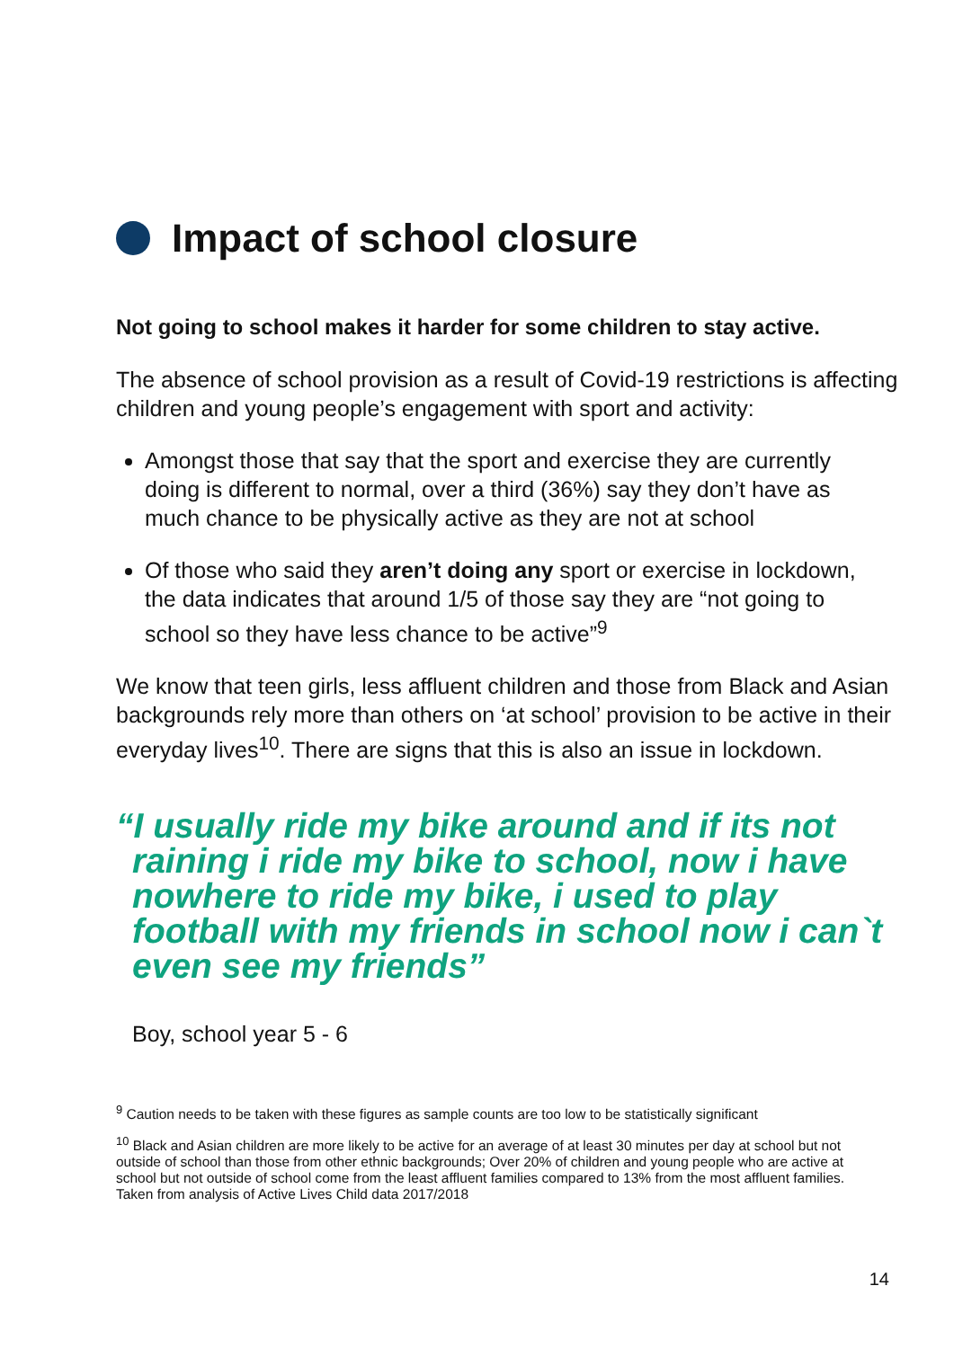Impact of school closure
Not going to school makes it harder for some children to stay active.
The absence of school provision as a result of Covid-19 restrictions is affecting children and young people’s engagement with sport and activity:
Amongst those that say that the sport and exercise they are currently doing is different to normal, over a third (36%) say they don’t have as much chance to be physically active as they are not at school
Of those who said they aren’t doing any sport or exercise in lockdown, the data indicates that around 1/5 of those say they are “not going to school so they have less chance to be active”<sup>9</sup>
We know that teen girls, less affluent children and those from Black and Asian backgrounds rely more than others on ‘at school’ provision to be active in their everyday lives<sup>10</sup>. There are signs that this is also an issue in lockdown.
“I usually ride my bike around and if its not raining i ride my bike to school, now i have nowhere to ride my bike, i used to play football with my friends in school now i can`t even see my friends”
Boy, school year 5 - 6
<sup>9</sup> Caution needs to be taken with these figures as sample counts are too low to be statistically significant
<sup>10</sup> Black and Asian children are more likely to be active for an average of at least 30 minutes per day at school but not outside of school than those from other ethnic backgrounds; Over 20% of children and young people who are active at school but not outside of school come from the least affluent families compared to 13% from the most affluent families. Taken from analysis of Active Lives Child data 2017/2018
14